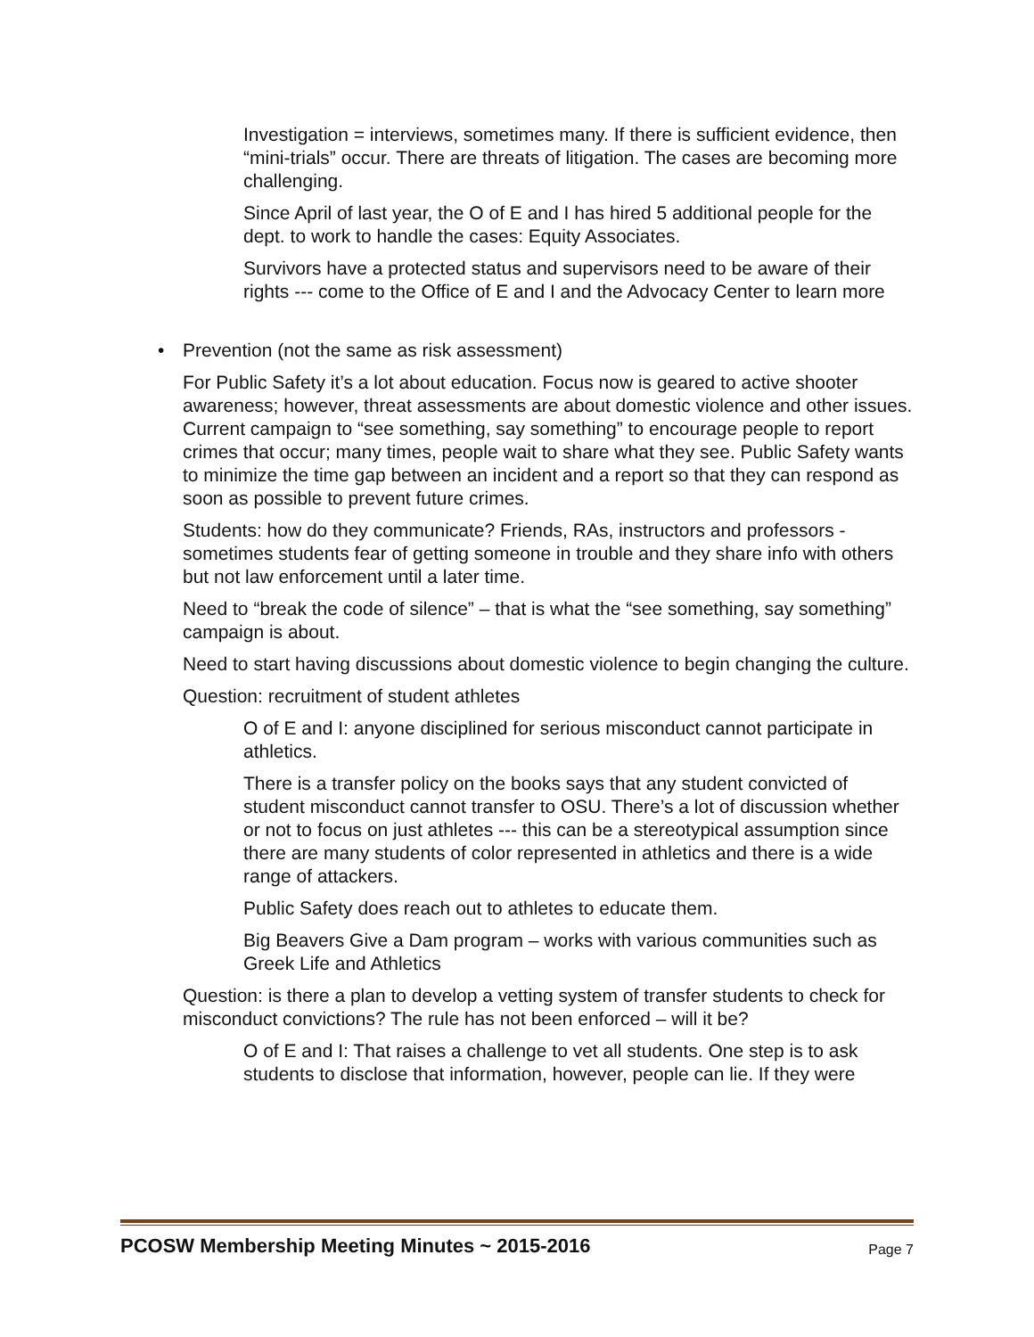Investigation = interviews, sometimes many. If there is sufficient evidence, then “mini-trials” occur. There are threats of litigation. The cases are becoming more challenging.
Since April of last year, the O of E and I has hired 5 additional people for the dept. to work to handle the cases: Equity Associates.
Survivors have a protected status and supervisors need to be aware of their rights --- come to the Office of E and I and the Advocacy Center to learn more
• Prevention (not the same as risk assessment)
For Public Safety it’s a lot about education. Focus now is geared to active shooter awareness; however, threat assessments are about domestic violence and other issues. Current campaign to “see something, say something” to encourage people to report crimes that occur; many times, people wait to share what they see. Public Safety wants to minimize the time gap between an incident and a report so that they can respond as soon as possible to prevent future crimes.
Students: how do they communicate? Friends, RAs, instructors and professors - sometimes students fear of getting someone in trouble and they share info with others but not law enforcement until a later time.
Need to “break the code of silence” – that is what the “see something, say something” campaign is about.
Need to start having discussions about domestic violence to begin changing the culture.
Question: recruitment of student athletes
O of E and I: anyone disciplined for serious misconduct cannot participate in athletics.
There is a transfer policy on the books says that any student convicted of student misconduct cannot transfer to OSU. There’s a lot of discussion whether or not to focus on just athletes --- this can be a stereotypical assumption since there are many students of color represented in athletics and there is a wide range of attackers.
Public Safety does reach out to athletes to educate them.
Big Beavers Give a Dam program – works with various communities such as Greek Life and Athletics
Question: is there a plan to develop a vetting system of transfer students to check for misconduct convictions? The rule has not been enforced – will it be?
O of E and I: That raises a challenge to vet all students. One step is to ask students to disclose that information, however, people can lie. If they were
PCOSW Membership Meeting Minutes ~ 2015-2016 Page 7